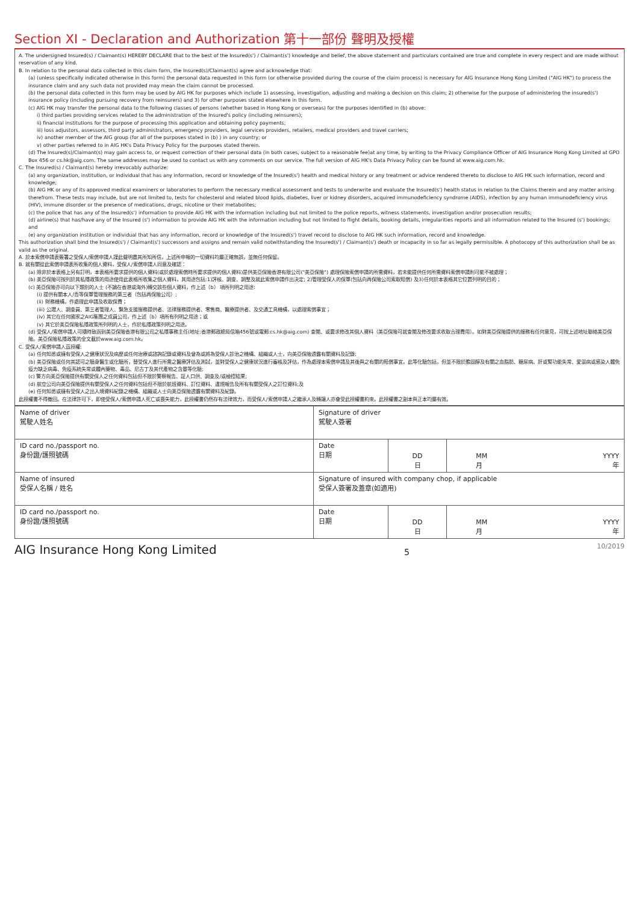Section XI - Declaration and Authorization 第十一部份 聲明及授權
A. The undersigned Insured(s) / Claimant(s) HEREBY DECLARE that to the best of the Insured(s') / Claimant(s') knowledge and belief, the above statement and particulars contained are true and complete in every respect and are made without reservation of any kind.
B. In relation to the personal data collected in this claim form, the Insured(s)/Claimant(s) agree and acknowledge that:
(a) (unless specifically indicated otherwise in this form) the personal data requested in this form (or otherwise provided during the course of the claim process) is necessary for AIG Insurance Hong Kong Limited ("AIG HK") to process the insurance claim and any such data not provided may mean the claim cannot be processed.
(b) the personal data collected in this form may be used by AIG HK for purposes which include 1) assessing, investigation, adjusting and making a decision on this claim; 2) otherwise for the purpose of administering the insured(s') insurance policy (including pursuing recovery from reinsurers) and 3) for other purposes stated elsewhere in this form.
(c) AIG HK may transfer the personal data to the following classes of persons (whether based in Hong Kong or overseas) for the purposes identified in (b) above:
i) third parties providing services related to the administration of the Insured's policy (including reinsurers);
ii) financial institutions for the purpose of processing this application and obtaining policy payments;
iii) loss adjustors, assessors, third party administrators, emergency providers, legal services providers, retailers, medical providers and travel carriers;
iv) another member of the AIG group (for all of the purposes stated in (b) ) in any country; or
v) other parties referred to in AIG HK's Data Privacy Policy for the purposes stated therein.
(d) The Insured(s)/Claimant(s) may gain access to, or request correction of their personal data (in both cases, subject to a reasonable fee)at any time, by writing to the Privacy Compliance Officer of AIG Insurance Hong Kong Limited at GPO Box 456 or cs.hk@aig.com. The same addresses may be used to contact us with any comments on our service. The full version of AIG HK's Data Privacy Policy can be found at www.aig.com.hk.
C. The Insured(s) / Claimant(s) hereby irrevocably authorize:
(a) any organization, institution, or individual that has any information, record or knowledge of the Insured(s') health and medical history or any treatment or advice rendered thereto to disclose to AIG HK such information, record and knowledge;
(b) AIG HK or any of its approved medical examiners or laboratories to perform the necessary medical assessment and tests to underwrite and evaluate the Insured(s') health status in relation to the Claims therein and any matter arising therefrom. These tests may include, but are not limited to, tests for cholesterol and related blood lipids, diabetes, liver or kidney disorders, acquired immunodeficiency syndrome (AIDS), infection by any human immunodeficiency virus (HIV), immune disorder or the presence of medications, drugs, nicotine or their metabolites;
(c) the police that has any of the Insured(s') information to provide AIG HK with the information including but not limited to the police reports, witness statements, investigation and/or prosecution results;
(d) airline(s) that has/have any of the Insured (s') information to provide AIG HK with the information including but not limited to flight details, booking details, irregularities reports and all information related to the Insured (s') bookings; and
(e) any organization institution or individual that has any information, record or knowledge of the Insured(s') travel record to disclose to AIG HK such information, record and knowledge.
This authorization shall bind the Insured(s') / Claimant(s') successors and assigns and remain valid notwithstanding the Insured(s') / Claimant(s') death or incapacity in so far as legally permissible. A photocopy of this authorization shall be as valid as the original.
A. 於本索償申請表簽署之受保人/索償申請人謹此聲明盡其所知所信，上述所申報的一切資料均屬正確無誤，並無任何保留。
B. 就有關從此索償申請表所收集的個人資料，受保人/索償申請人同意及確認：
(a) 除非於本表格上另有訂明，本表格所要求提供的個人資料(或於處理索償時所要求提供的個人資料)是供美亞保險香港有限公司("美亞保險") 處理保險索償申請的所需資料，若未能提供任何所需資料索償申請則可能不被處理；
(b) 美亞保險可按列於其私隱政策的用途使用此表格所收集之個人資料，其用途包括:1)評核、調查、調整及就此索償申請作出決定; 2)管理受保人的保單(包括向再保險公司索取賠償) 及3)任何於本表格其它位置列明的目的；
(c) 美亞保險亦可向以下類別的人士 (不論在香港或海外)轉交該些個人資料，作上述（b） 項所列明之用途:
(i) 提供有關本人/吾等保單管理服務的第三者（包括再保險公司）;
(ii) 財務機構，作處理此申請及收取保費；
(iii) 公證人、調查員、第三者管理人、緊急支援服務提供者、法律服務提供者、零售商、醫療提供者、及交通工具機構，以處理索償事宜；
(iv) 其它在任何國家之AIG集團之成員公司，作上述（b）項所有列明之用途；或
(v) 其它於美亞保險私隱政策所列明的人士，作於私隱政策列明之用途。
(d) 受保人/索償申請人可隨時致函到美亞保險香港有限公司之私隱事務主任(地址:香港郵政總局信箱456號或電郵:cs.hk@aig.com) 查閱、或要求修改其個人資料（美亞保險可就查閱及修改要求收取合理費用）。如對美亞保險提供的服務有任何意見，可按上述地址聯絡美亞保險。美亞保險私隱政策的全文載於www.aig.com.hk。
C. 受保人/索償申請人茲授權:
(a) 任何知悉或擁有受保人之健康狀況及病歷或任何治療或諮詢記錄或資料及曾為或將為受保人診治之機構、組織或人士，向美亞保險透露有關資料及記錄;
(b) 美亞保險或任何其認可之驗身醫生或化驗所，替受保人進行所需之醫療評估及測試，並對受保人之健康狀況進行審核及評估，作為處理本索償申請及其後與之有關的賠償事宜。此等化驗包括，但並不限於膽固醇及有關之血脂肪、糖尿病、肝或腎功能失常、愛滋病或感染人體免疫力缺乏病毒、免疫系統失常或體內藥物、毒品、尼古丁及其代產物之含量等化驗;
(c) 警方向美亞保險提供有關受保人之任何資料包括但不限於警察報告、証人口供、調查及/或檢控結果;
(d) 航空公司向美亞保險提供有關受保人之任何資料包括但不限於航班資料、訂位資料、違規報告及所有有關受保人之訂位資料;及
(e) 任何知悉或擁有受保人之出入境資料紀錄之機構、組織或人士向美亞保險透露有關資料及紀錄。
此授權書不得撤回。在法律許可下，即使受保人/索償申請人死亡或喪失能力，此授權書仍然存有法律效力，而受保人/索償申請人之繼承人及轉讓人亦會受此授權書約束。此授權書之副本與正本均屬有效。
| Name of driver 駕駛人姓名 | Signature of driver 駕駛人簽署 | | |
| ID card no./passport no. 身份證/護照號碼 | Date 日期 | DD 日 | MM 月 YYYY 年 |
| Name of insured 受保人名稱 / 姓名 | Signature of insured with company chop, if applicable 受保人簽署及蓋章(如適用) | | |
| ID card no./passport no. 身份證/護照號碼 | Date 日期 | DD 日 | MM 月 YYYY 年 |
AIG Insurance Hong Kong Limited 5 10/2019